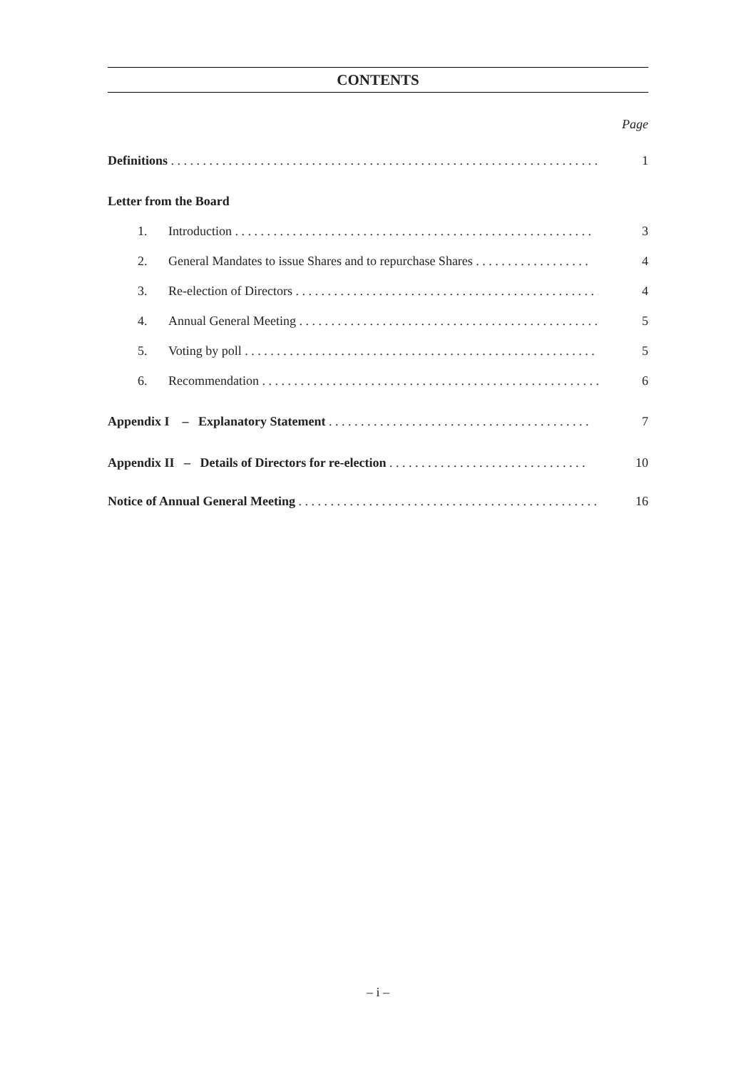CONTENTS
Page
Definitions . . . . . . . . . . . . . . . . . . . . . . . . . . . . . . . . . . . . . . . . . . . . . . . . . . . . . . . . . . . . . . . . . . . 1
Letter from the Board
1. Introduction . . . . . . . . . . . . . . . . . . . . . . . . . . . . . . . . . . . . . . . . . . . . . . . . . . . . . . . . 3
2. General Mandates to issue Shares and to repurchase Shares . . . . . . . . . . . . . . . . . . 4
3. Re-election of Directors . . . . . . . . . . . . . . . . . . . . . . . . . . . . . . . . . . . . . . . . . . . . . . . . 4
4. Annual General Meeting . . . . . . . . . . . . . . . . . . . . . . . . . . . . . . . . . . . . . . . . . . . . . . . . 5
5. Voting by poll . . . . . . . . . . . . . . . . . . . . . . . . . . . . . . . . . . . . . . . . . . . . . . . . . . . . . . . . 5
6. Recommendation . . . . . . . . . . . . . . . . . . . . . . . . . . . . . . . . . . . . . . . . . . . . . . . . . . . . . . 6
Appendix I – Explanatory Statement . . . . . . . . . . . . . . . . . . . . . . . . . . . . . . . . . . . . . . . . . 7
Appendix II – Details of Directors for re-election . . . . . . . . . . . . . . . . . . . . . . . . . . . . . . . 10
Notice of Annual General Meeting . . . . . . . . . . . . . . . . . . . . . . . . . . . . . . . . . . . . . . . . . . . . . . . . . . 16
– i –